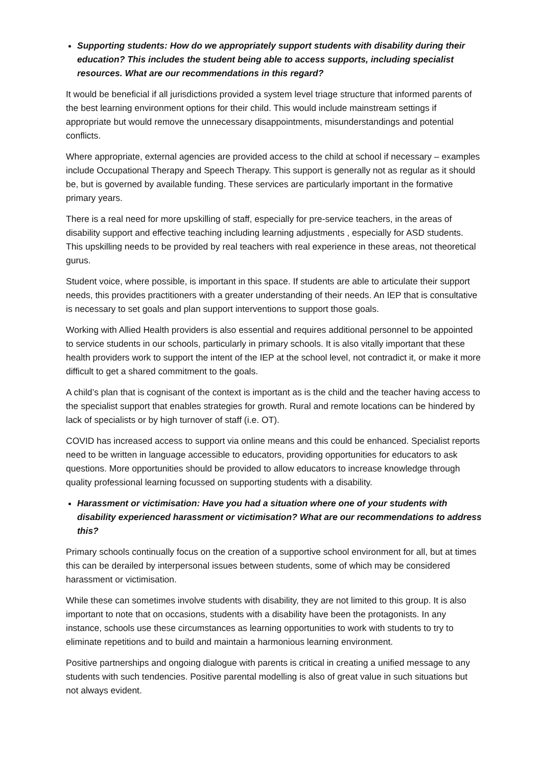Supporting students: How do we appropriately support students with disability during their education? This includes the student being able to access supports, including specialist resources. What are our recommendations in this regard?
It would be beneficial if all jurisdictions provided a system level triage structure that informed parents of the best learning environment options for their child. This would include mainstream settings if appropriate but would remove the unnecessary disappointments, misunderstandings and potential conflicts.
Where appropriate, external agencies are provided access to the child at school if necessary – examples include Occupational Therapy and Speech Therapy. This support is generally not as regular as it should be, but is governed by available funding. These services are particularly important in the formative primary years.
There is a real need for more upskilling of staff, especially for pre-service teachers, in the areas of disability support and effective teaching including learning adjustments , especially for ASD students. This upskilling needs to be provided by real teachers with real experience in these areas, not theoretical gurus.
Student voice, where possible, is important in this space. If students are able to articulate their support needs, this provides practitioners with a greater understanding of their needs. An IEP that is consultative is necessary to set goals and plan support interventions to support those goals.
Working with Allied Health providers is also essential and requires additional personnel to be appointed to service students in our schools, particularly in primary schools. It is also vitally important that these health providers work to support the intent of the IEP at the school level, not contradict it, or make it more difficult to get a shared commitment to the goals.
A child’s plan that is cognisant of the context is important as is the child and the teacher having access to the specialist support that enables strategies for growth. Rural and remote locations can be hindered by lack of specialists or by high turnover of staff (i.e. OT).
COVID has increased access to support via online means and this could be enhanced. Specialist reports need to be written in language accessible to educators, providing opportunities for educators to ask questions. More opportunities should be provided to allow educators to increase knowledge through quality professional learning focussed on supporting students with a disability.
Harassment or victimisation: Have you had a situation where one of your students with disability experienced harassment or victimisation? What are our recommendations to address this?
Primary schools continually focus on the creation of a supportive school environment for all, but at times this can be derailed by interpersonal issues between students, some of which may be considered harassment or victimisation.
While these can sometimes involve students with disability, they are not limited to this group. It is also important to note that on occasions, students with a disability have been the protagonists. In any instance, schools use these circumstances as learning opportunities to work with students to try to eliminate repetitions and to build and maintain a harmonious learning environment.
Positive partnerships and ongoing dialogue with parents is critical in creating a unified message to any students with such tendencies. Positive parental modelling is also of great value in such situations but not always evident.